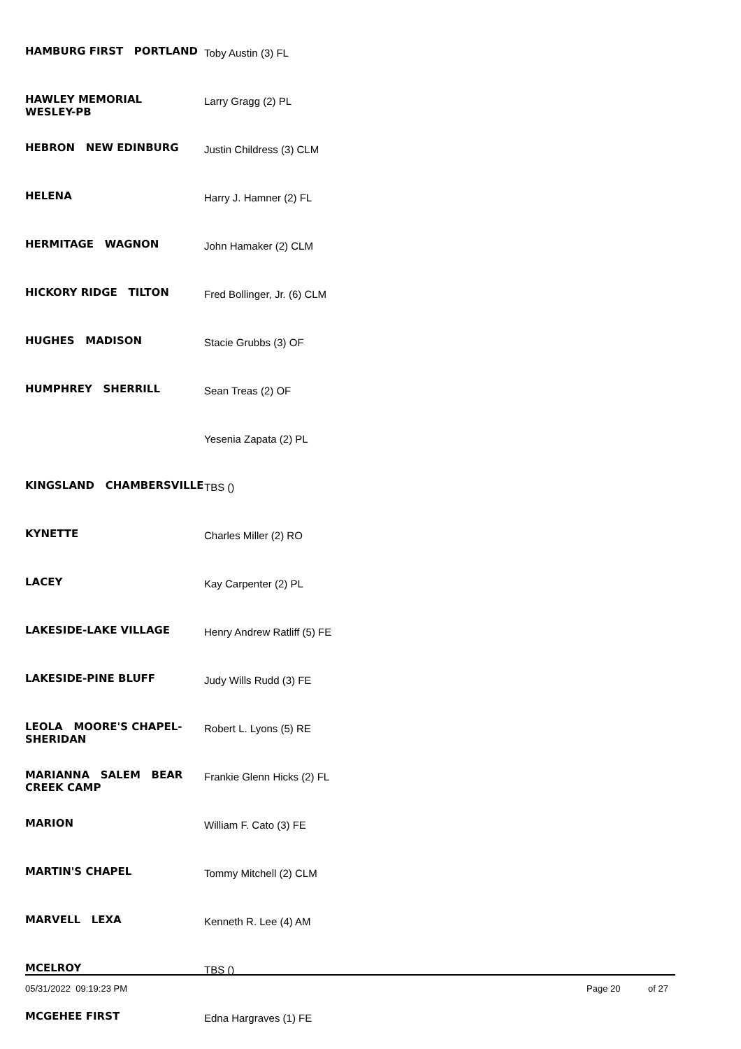| HAMBURG FIRST PORTLAND | Toby Austin (3) FL |
| HAWLEY MEMORIAL WESLEY-PB | Larry Gragg (2) PL |
| HEBRON NEW EDINBURG | Justin Childress (3) CLM |
| HELENA | Harry J. Hamner (2) FL |
| HERMITAGE WAGNON | John Hamaker (2) CLM |
| HICKORY RIDGE TILTON | Fred Bollinger, Jr. (6) CLM |
| HUGHES MADISON | Stacie Grubbs (3) OF |
| HUMPHREY SHERRILL | Sean Treas (2) OF |
| | Yesenia Zapata (2) PL |
| KINGSLAND CHAMBERSVILLE | TBS () |
| KYNETTE | Charles Miller (2) RO |
| LACEY | Kay Carpenter (2) PL |
| LAKESIDE-LAKE VILLAGE | Henry Andrew Ratliff (5) FE |
| LAKESIDE-PINE BLUFF | Judy Wills Rudd (3) FE |
| LEOLA MOORE'S CHAPEL- SHERIDAN | Robert L. Lyons (5) RE |
| MARIANNA SALEM BEAR CREEK CAMP | Frankie Glenn Hicks (2) FL |
| MARION | William F. Cato (3) FE |
| MARTIN'S CHAPEL | Tommy Mitchell (2) CLM |
| MARVELL LEXA | Kenneth R. Lee (4) AM |
| MCELROY | TBS () |
| MCGEHEE FIRST | Edna Hargraves (1) FE |
05/31/2022 09:19:23 PM Page 20 of 27